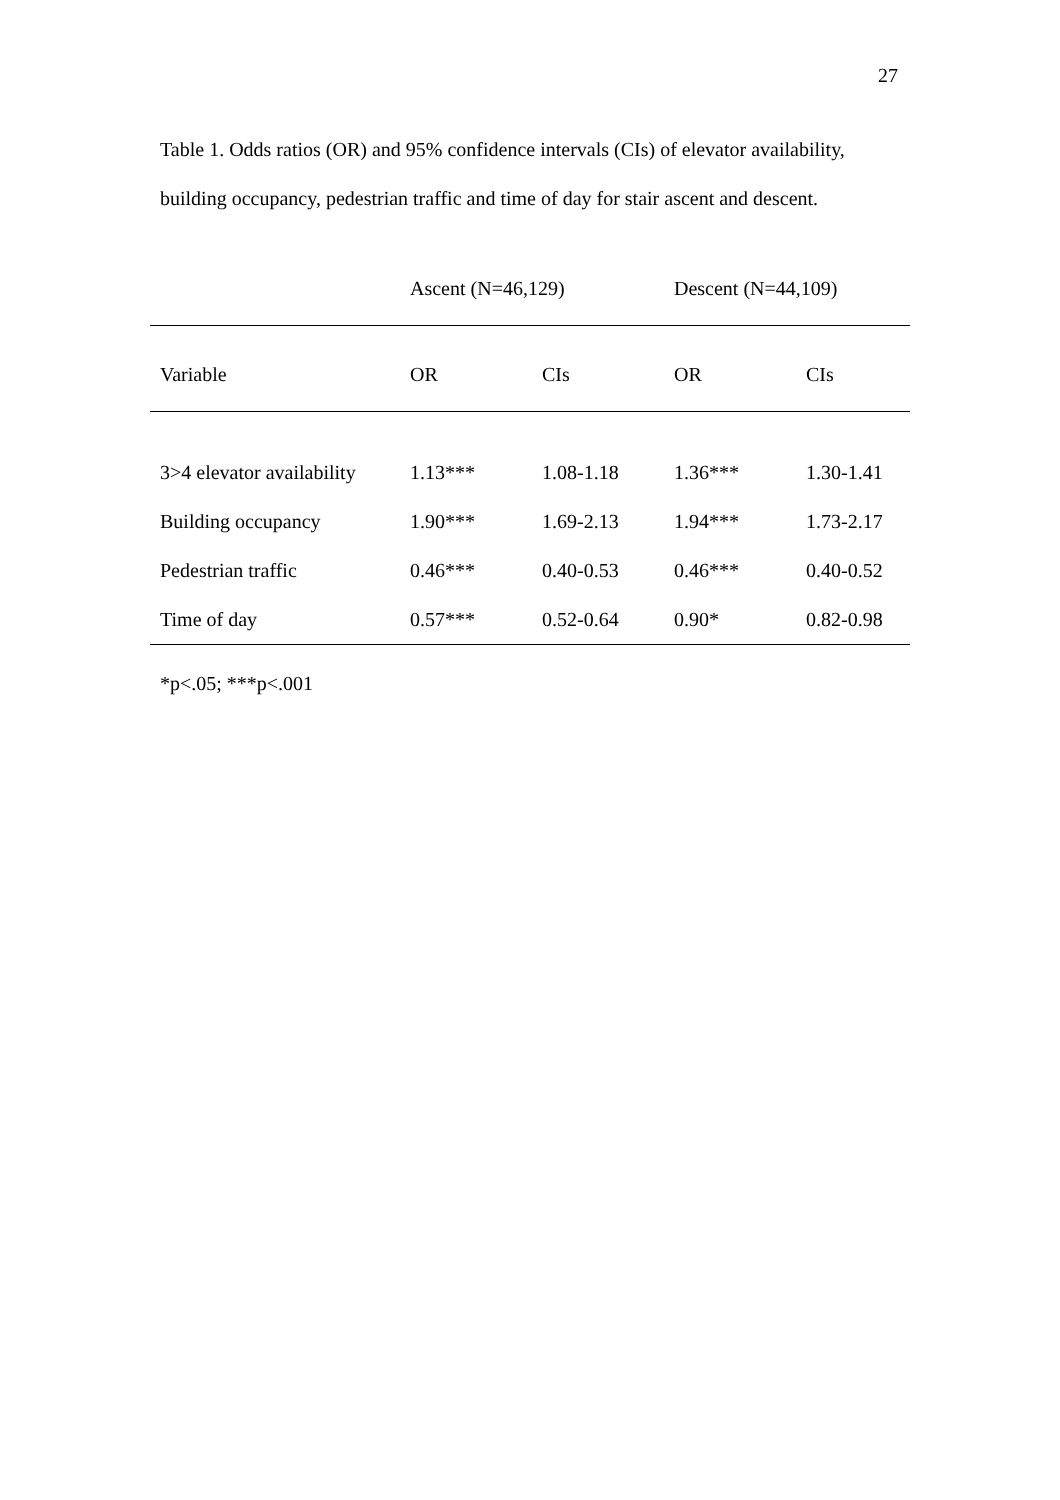27
Table 1. Odds ratios (OR) and 95% confidence intervals (CIs) of elevator availability, building occupancy, pedestrian traffic and time of day for stair ascent and descent.
| | Ascent (N=46,129) | | Descent (N=44,109) | |
| --- | --- | --- | --- | --- |
| Variable | OR | CIs | OR | CIs |
| 3>4 elevator availability | 1.13*** | 1.08-1.18 | 1.36*** | 1.30-1.41 |
| Building occupancy | 1.90*** | 1.69-2.13 | 1.94*** | 1.73-2.17 |
| Pedestrian traffic | 0.46*** | 0.40-0.53 | 0.46*** | 0.40-0.52 |
| Time of day | 0.57*** | 0.52-0.64 | 0.90* | 0.82-0.98 |
*p<.05; ***p<.001